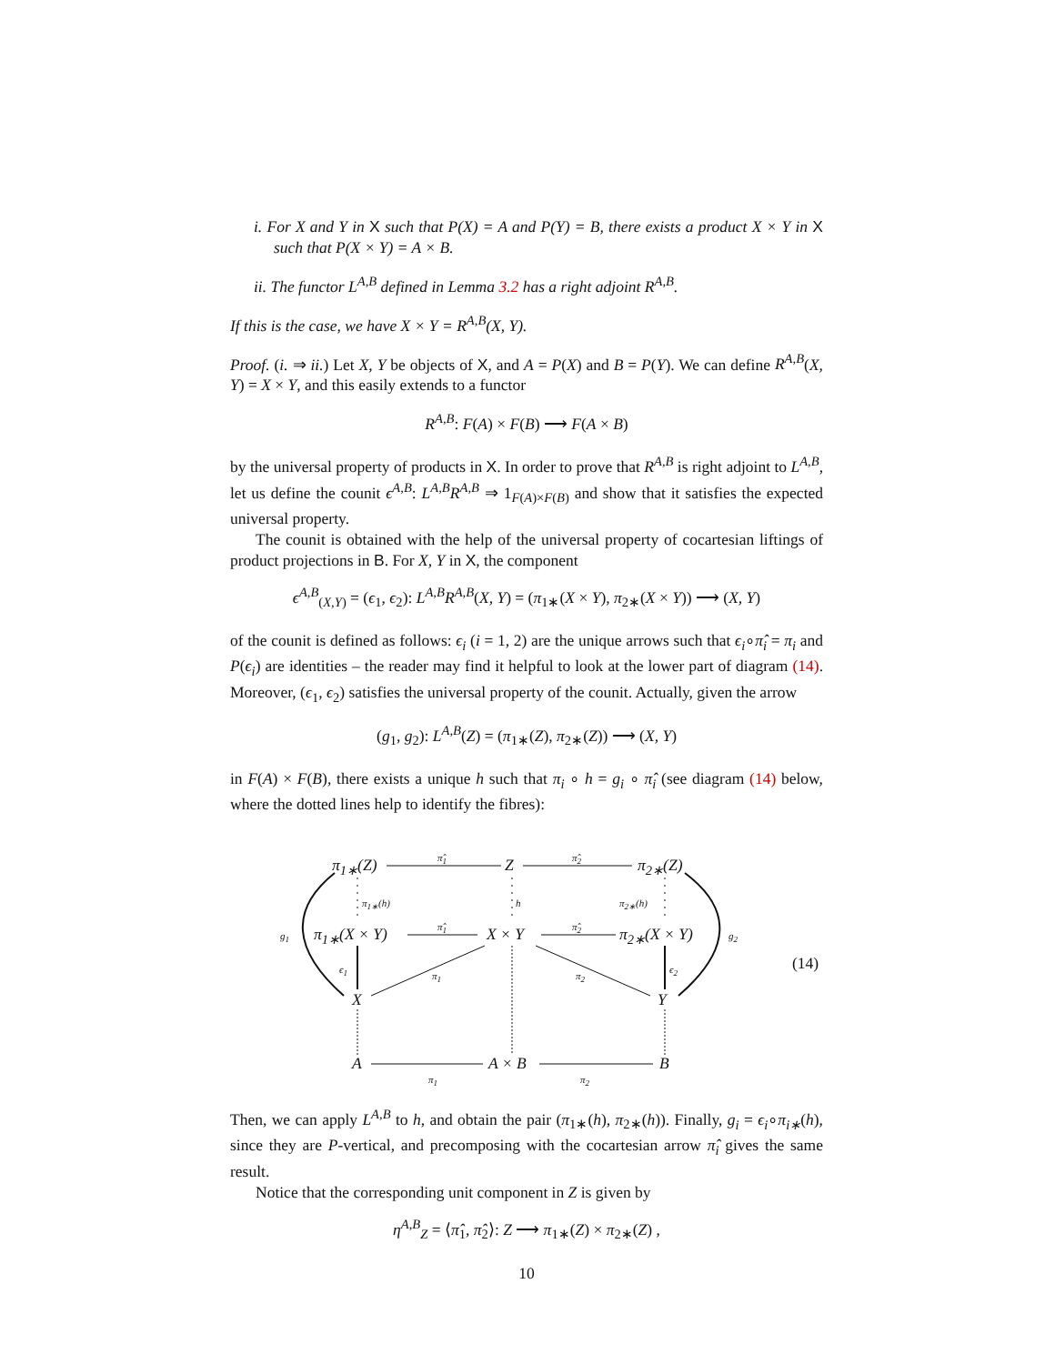i. For X and Y in X such that P(X) = A and P(Y) = B, there exists a product X × Y in X such that P(X × Y) = A × B.
ii. The functor L<sup>A,B</sup> defined in Lemma 3.2 has a right adjoint R<sup>A,B</sup>.
If this is the case, we have X × Y = R<sup>A,B</sup>(X, Y).
Proof. (i. ⇒ ii.) Let X, Y be objects of X, and A = P(X) and B = P(Y). We can define R<sup>A,B</sup>(X, Y) = X × Y, and this easily extends to a functor
R<sup>A,B</sup>: F(A) × F(B) ⟶ F(A × B)
by the universal property of products in X. In order to prove that R<sup>A,B</sup> is right adjoint to L<sup>A,B</sup>, let us define the counit ϵ<sup>A,B</sup>: L<sup>A,B</sup>R<sup>A,B</sup> ⇒ 1<sub>F(A)×F(B)</sub> and show that it satisfies the expected universal property.
The counit is obtained with the help of the universal property of cocartesian liftings of product projections in B. For X, Y in X, the component
ϵ<sup>A,B</sup><sub>(X,Y)</sub> = (ϵ<sub>1</sub>, ϵ<sub>2</sub>): L<sup>A,B</sup>R<sup>A,B</sup>(X, Y) = (π<sub>1∗</sub>(X × Y), π<sub>2∗</sub>(X × Y)) ⟶ (X, Y)
of the counit is defined as follows: ϵ<sub>i</sub> (i = 1, 2) are the unique arrows such that ϵ<sub>i</sub>∘π̂<sub>i</sub> = π<sub>i</sub> and P(ϵ<sub>i</sub>) are identities – the reader may find it helpful to look at the lower part of diagram (14). Moreover, (ϵ<sub>1</sub>, ϵ<sub>2</sub>) satisfies the universal property of the counit. Actually, given the arrow
(g<sub>1</sub>, g<sub>2</sub>): L<sup>A,B</sup>(Z) = (π<sub>1∗</sub>(Z), π<sub>2∗</sub>(Z)) ⟶ (X, Y)
in F(A) × F(B), there exists a unique h such that π<sub>i</sub> ∘ h = g<sub>i</sub> ∘ π̂<sub>i</sub> (see diagram (14) below, where the dotted lines help to identify the fibres):
π<sub>1∗</sub>(Z) Z π<sub>2∗</sub>(Z)
π̂<sub>1</sub> π̂<sub>2</sub>
π<sub>1∗</sub>(h) h π<sub>2∗</sub>(h)
g<sub>1</sub> π<sub>1∗</sub>(X × Y) X × Y π<sub>2∗</sub>(X × Y) g<sub>2</sub>
π̂<sub>1</sub> π̂<sub>2</sub>
ϵ<sub>1</sub> ϵ<sub>2</sub>
π<sub>1</sub> π<sub>2</sub> (14)
X Y
A A × B B
π<sub>1</sub> π<sub>2</sub>
Then, we can apply L<sup>A,B</sup> to h, and obtain the pair (π<sub>1∗</sub>(h), π<sub>2∗</sub>(h)). Finally, g<sub>i</sub> = ϵ<sub>i</sub>∘π<sub>i∗</sub>(h), since they are P-vertical, and precomposing with the cocartesian arrow π̂<sub>i</sub> gives the same result.
Notice that the corresponding unit component in Z is given by
η<sup>A,B</sup><sub>Z</sub> = ⟨π̂<sub>1</sub>, π̂<sub>2</sub>⟩: Z ⟶ π<sub>1∗</sub>(Z) × π<sub>2∗</sub>(Z) ,
10